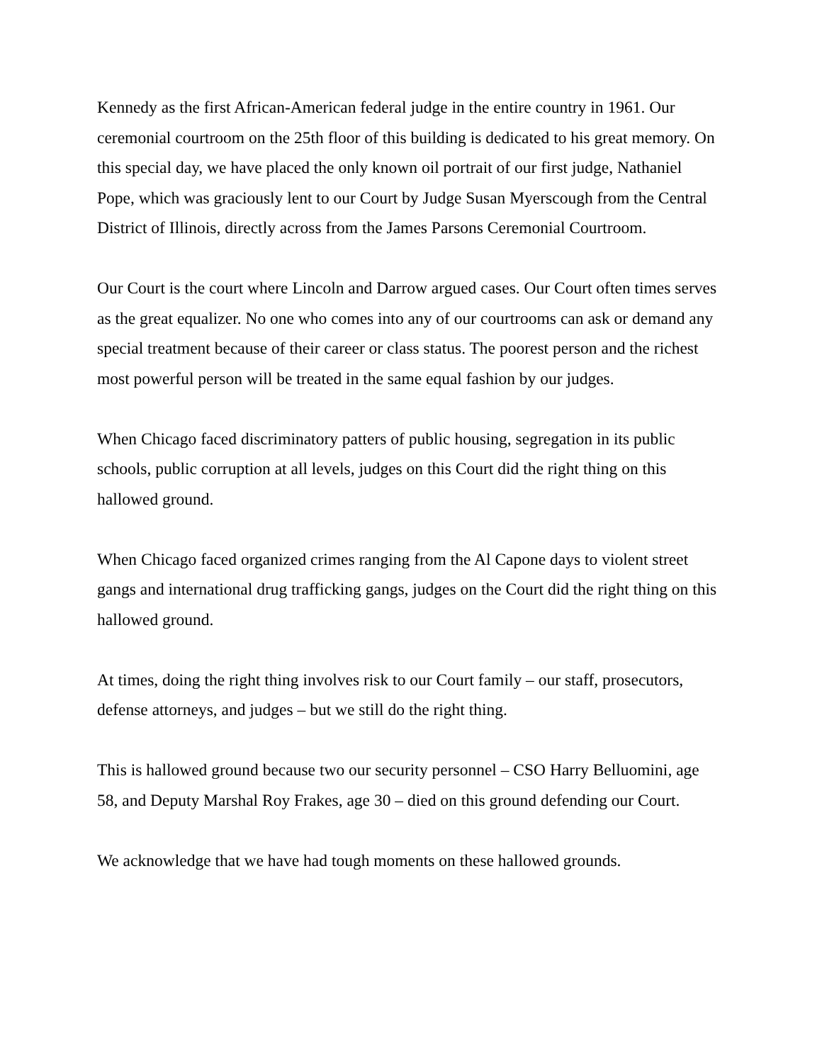Kennedy as the first African-American federal judge in the entire country in 1961. Our ceremonial courtroom on the 25th floor of this building is dedicated to his great memory. On this special day, we have placed the only known oil portrait of our first judge, Nathaniel Pope, which was graciously lent to our Court by Judge Susan Myerscough from the Central District of Illinois, directly across from the James Parsons Ceremonial Courtroom.
Our Court is the court where Lincoln and Darrow argued cases. Our Court often times serves as the great equalizer. No one who comes into any of our courtrooms can ask or demand any special treatment because of their career or class status. The poorest person and the richest most powerful person will be treated in the same equal fashion by our judges.
When Chicago faced discriminatory patters of public housing, segregation in its public schools, public corruption at all levels, judges on this Court did the right thing on this hallowed ground.
When Chicago faced organized crimes ranging from the Al Capone days to violent street gangs and international drug trafficking gangs, judges on the Court did the right thing on this hallowed ground.
At times, doing the right thing involves risk to our Court family – our staff, prosecutors, defense attorneys, and judges – but we still do the right thing.
This is hallowed ground because two our security personnel – CSO Harry Belluomini, age 58, and Deputy Marshal Roy Frakes, age 30 – died on this ground defending our Court.
We acknowledge that we have had tough moments on these hallowed grounds.